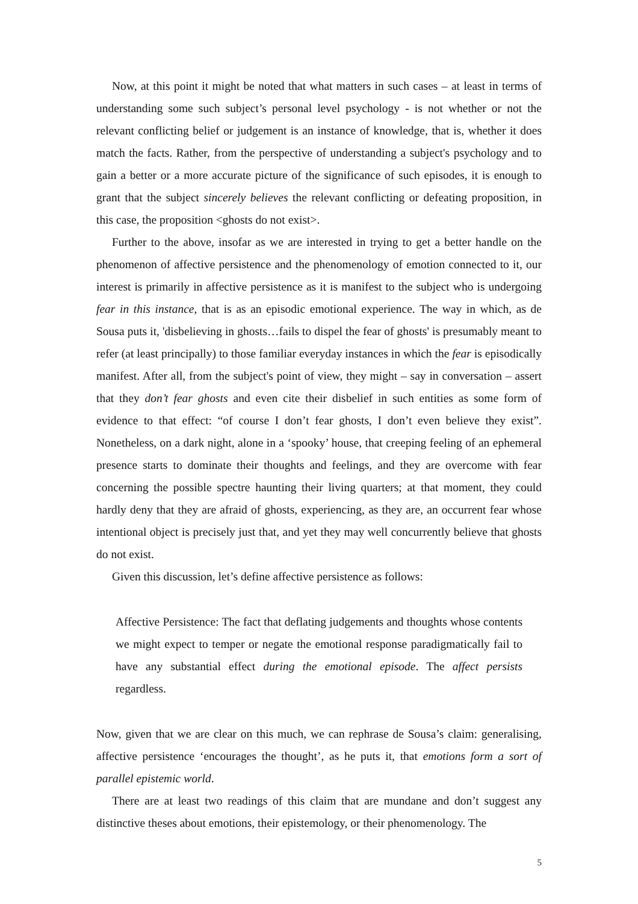Now, at this point it might be noted that what matters in such cases – at least in terms of understanding some such subject’s personal level psychology - is not whether or not the relevant conflicting belief or judgement is an instance of knowledge, that is, whether it does match the facts. Rather, from the perspective of understanding a subject's psychology and to gain a better or a more accurate picture of the significance of such episodes, it is enough to grant that the subject sincerely believes the relevant conflicting or defeating proposition, in this case, the proposition <ghosts do not exist>.
Further to the above, insofar as we are interested in trying to get a better handle on the phenomenon of affective persistence and the phenomenology of emotion connected to it, our interest is primarily in affective persistence as it is manifest to the subject who is undergoing fear in this instance, that is as an episodic emotional experience. The way in which, as de Sousa puts it, 'disbelieving in ghosts…fails to dispel the fear of ghosts' is presumably meant to refer (at least principally) to those familiar everyday instances in which the fear is episodically manifest. After all, from the subject's point of view, they might – say in conversation – assert that they don’t fear ghosts and even cite their disbelief in such entities as some form of evidence to that effect: “of course I don’t fear ghosts, I don’t even believe they exist”. Nonetheless, on a dark night, alone in a ‘spooky’ house, that creeping feeling of an ephemeral presence starts to dominate their thoughts and feelings, and they are overcome with fear concerning the possible spectre haunting their living quarters; at that moment, they could hardly deny that they are afraid of ghosts, experiencing, as they are, an occurrent fear whose intentional object is precisely just that, and yet they may well concurrently believe that ghosts do not exist.
Given this discussion, let’s define affective persistence as follows:
Affective Persistence: The fact that deflating judgements and thoughts whose contents we might expect to temper or negate the emotional response paradigmatically fail to have any substantial effect during the emotional episode. The affect persists regardless.
Now, given that we are clear on this much, we can rephrase de Sousa’s claim: generalising, affective persistence ‘encourages the thought’, as he puts it, that emotions form a sort of parallel epistemic world.
There are at least two readings of this claim that are mundane and don’t suggest any distinctive theses about emotions, their epistemology, or their phenomenology. The
5